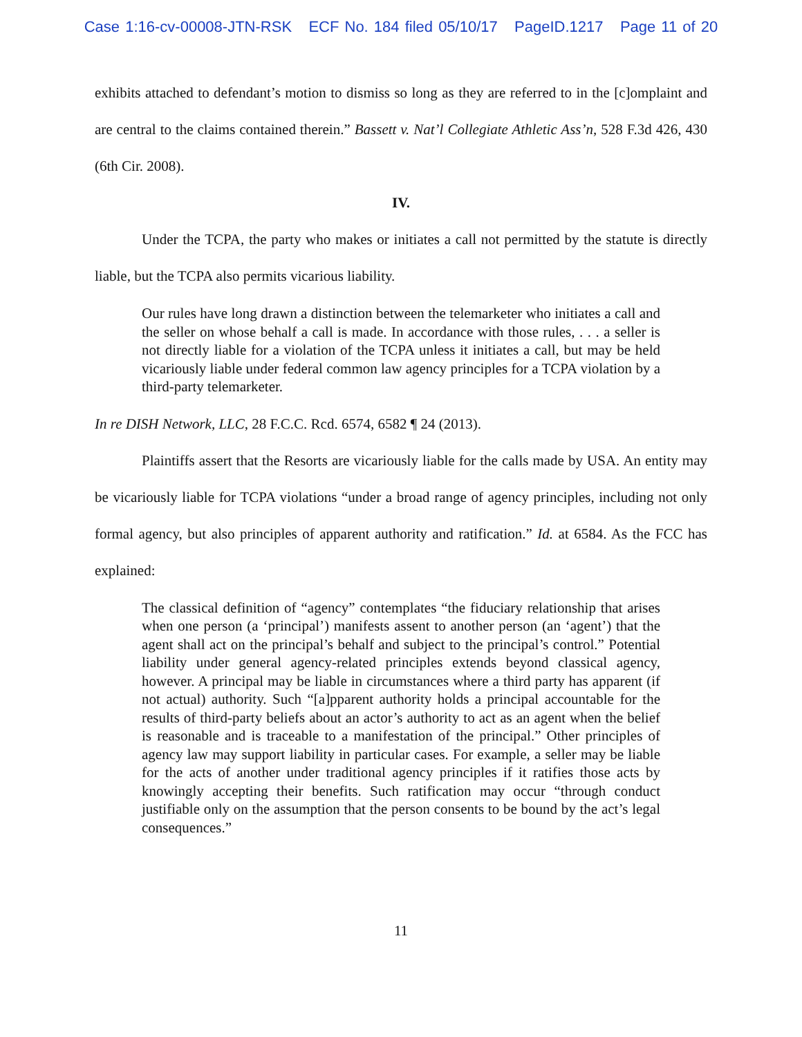Case 1:16-cv-00008-JTN-RSK ECF No. 184 filed 05/10/17 PageID.1217 Page 11 of 20
exhibits attached to defendant’s motion to dismiss so long as they are referred to in the [c]omplaint and are central to the claims contained therein.” Bassett v. Nat’l Collegiate Athletic Ass’n, 528 F.3d 426, 430 (6th Cir. 2008).
IV.
Under the TCPA, the party who makes or initiates a call not permitted by the statute is directly liable, but the TCPA also permits vicarious liability.
Our rules have long drawn a distinction between the telemarketer who initiates a call and the seller on whose behalf a call is made. In accordance with those rules, . . . a seller is not directly liable for a violation of the TCPA unless it initiates a call, but may be held vicariously liable under federal common law agency principles for a TCPA violation by a third-party telemarketer.
In re DISH Network, LLC, 28 F.C.C. Rcd. 6574, 6582 ¶ 24 (2013).
Plaintiffs assert that the Resorts are vicariously liable for the calls made by USA. An entity may be vicariously liable for TCPA violations “under a broad range of agency principles, including not only formal agency, but also principles of apparent authority and ratification.” Id. at 6584. As the FCC has explained:
The classical definition of “agency” contemplates “the fiduciary relationship that arises when one person (a ‘principal’) manifests assent to another person (an ‘agent’) that the agent shall act on the principal’s behalf and subject to the principal’s control.” Potential liability under general agency-related principles extends beyond classical agency, however. A principal may be liable in circumstances where a third party has apparent (if not actual) authority. Such “[a]pparent authority holds a principal accountable for the results of third-party beliefs about an actor’s authority to act as an agent when the belief is reasonable and is traceable to a manifestation of the principal.” Other principles of agency law may support liability in particular cases. For example, a seller may be liable for the acts of another under traditional agency principles if it ratifies those acts by knowingly accepting their benefits. Such ratification may occur “through conduct justifiable only on the assumption that the person consents to be bound by the act’s legal consequences.”
11